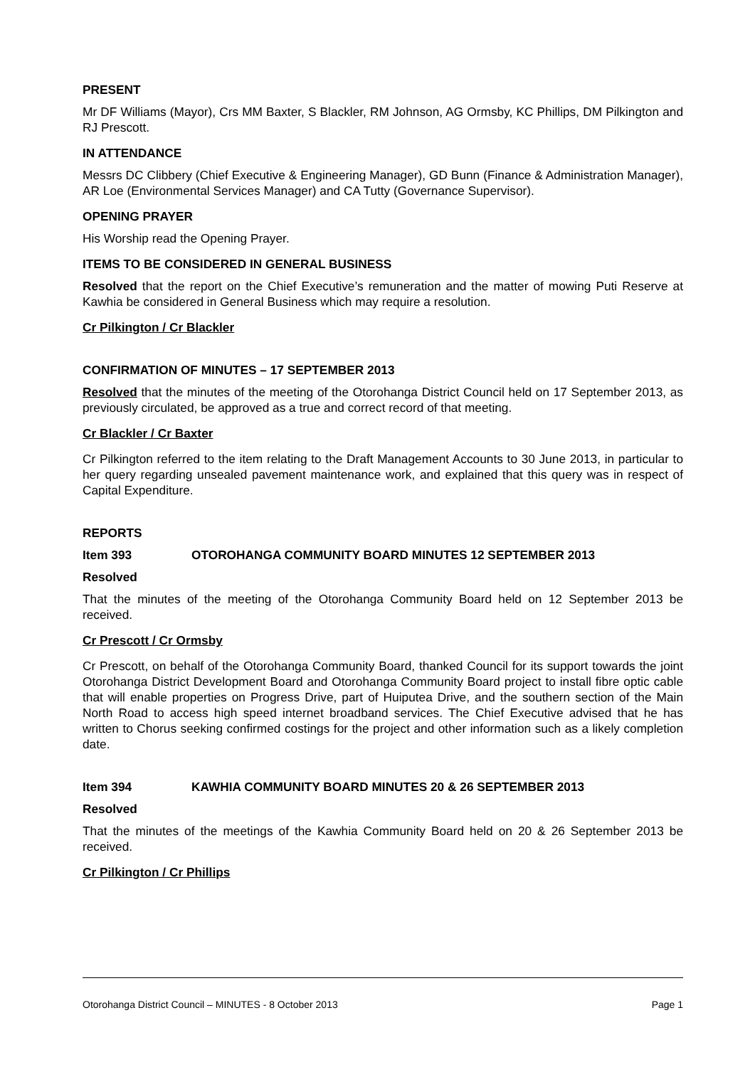PRESENT
Mr DF Williams (Mayor), Crs MM Baxter, S Blackler, RM Johnson, AG Ormsby, KC Phillips, DM Pilkington and RJ Prescott.
IN ATTENDANCE
Messrs DC Clibbery (Chief Executive & Engineering Manager), GD Bunn (Finance & Administration Manager), AR Loe (Environmental Services Manager) and CA Tutty (Governance Supervisor).
OPENING PRAYER
His Worship read the Opening Prayer.
ITEMS TO BE CONSIDERED IN GENERAL BUSINESS
Resolved that the report on the Chief Executive’s remuneration and the matter of mowing Puti Reserve at Kawhia be considered in General Business which may require a resolution.
Cr Pilkington / Cr Blackler
CONFIRMATION OF MINUTES – 17 SEPTEMBER 2013
Resolved that the minutes of the meeting of the Otorohanga District Council held on 17 September 2013, as previously circulated, be approved as a true and correct record of that meeting.
Cr Blackler / Cr Baxter
Cr Pilkington referred to the item relating to the Draft Management Accounts to 30 June 2013, in particular to her query regarding unsealed pavement maintenance work, and explained that this query was in respect of Capital Expenditure.
REPORTS
Item 393 OTOROHANGA COMMUNITY BOARD MINUTES 12 SEPTEMBER 2013
Resolved
That the minutes of the meeting of the Otorohanga Community Board held on 12 September 2013 be received.
Cr Prescott / Cr Ormsby
Cr Prescott, on behalf of the Otorohanga Community Board, thanked Council for its support towards the joint Otorohanga District Development Board and Otorohanga Community Board project to install fibre optic cable that will enable properties on Progress Drive, part of Huiputea Drive, and the southern section of the Main North Road to access high speed internet broadband services. The Chief Executive advised that he has written to Chorus seeking confirmed costings for the project and other information such as a likely completion date.
Item 394 KAWHIA COMMUNITY BOARD MINUTES 20 & 26 SEPTEMBER 2013
Resolved
That the minutes of the meetings of the Kawhia Community Board held on 20 & 26 September 2013 be received.
Cr Pilkington / Cr Phillips
Otorohanga District Council – MINUTES - 8 October 2013 Page 1